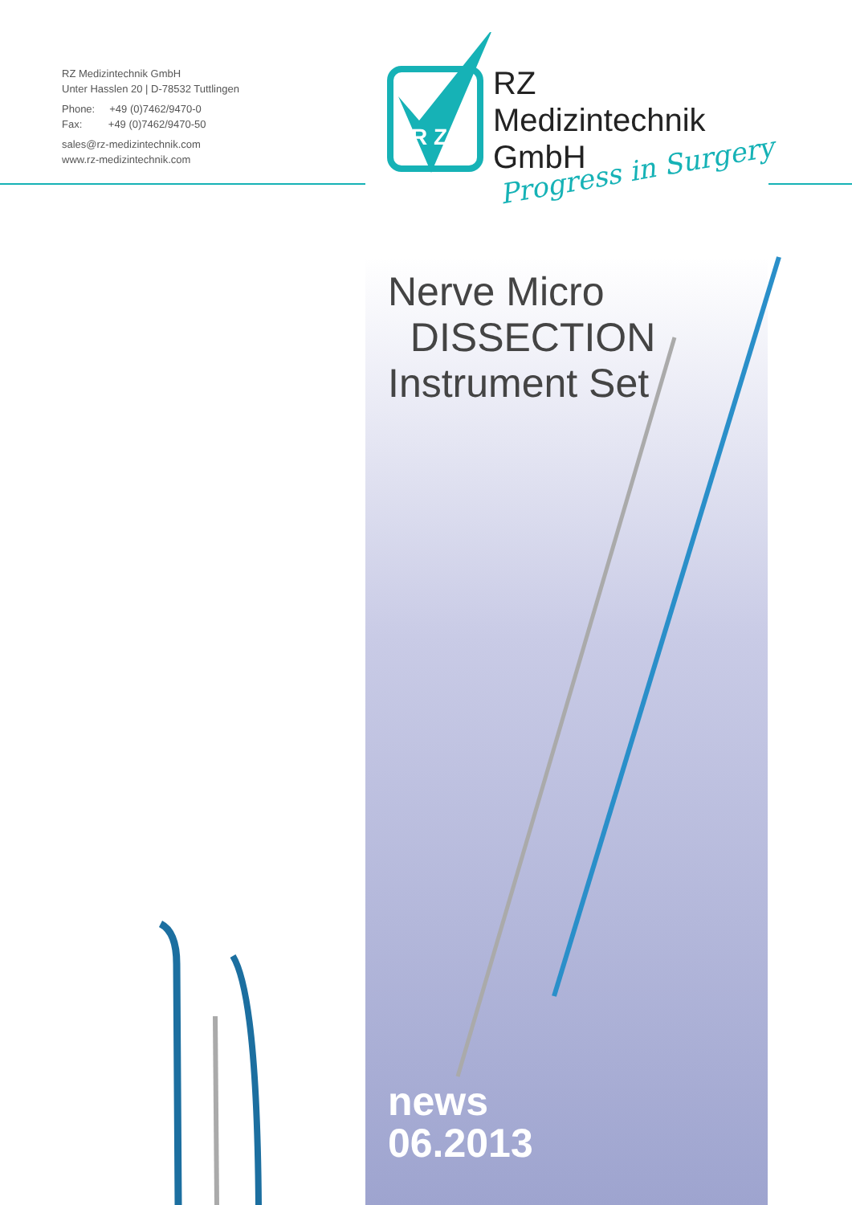RZ Medizintechnik GmbH
Unter Hasslen 20 | D-78532 Tuttlingen
Phone: +49 (0)7462/9470-0
Fax: +49 (0)7462/9470-50
sales@rz-medizintechnik.com
www.rz-medizintechnik.com
R Z
RZ
Medizintechnik
GmbH
Progress in Surgery
Nerve Micro
DISSECTION
Instrument Set
news
06.2013